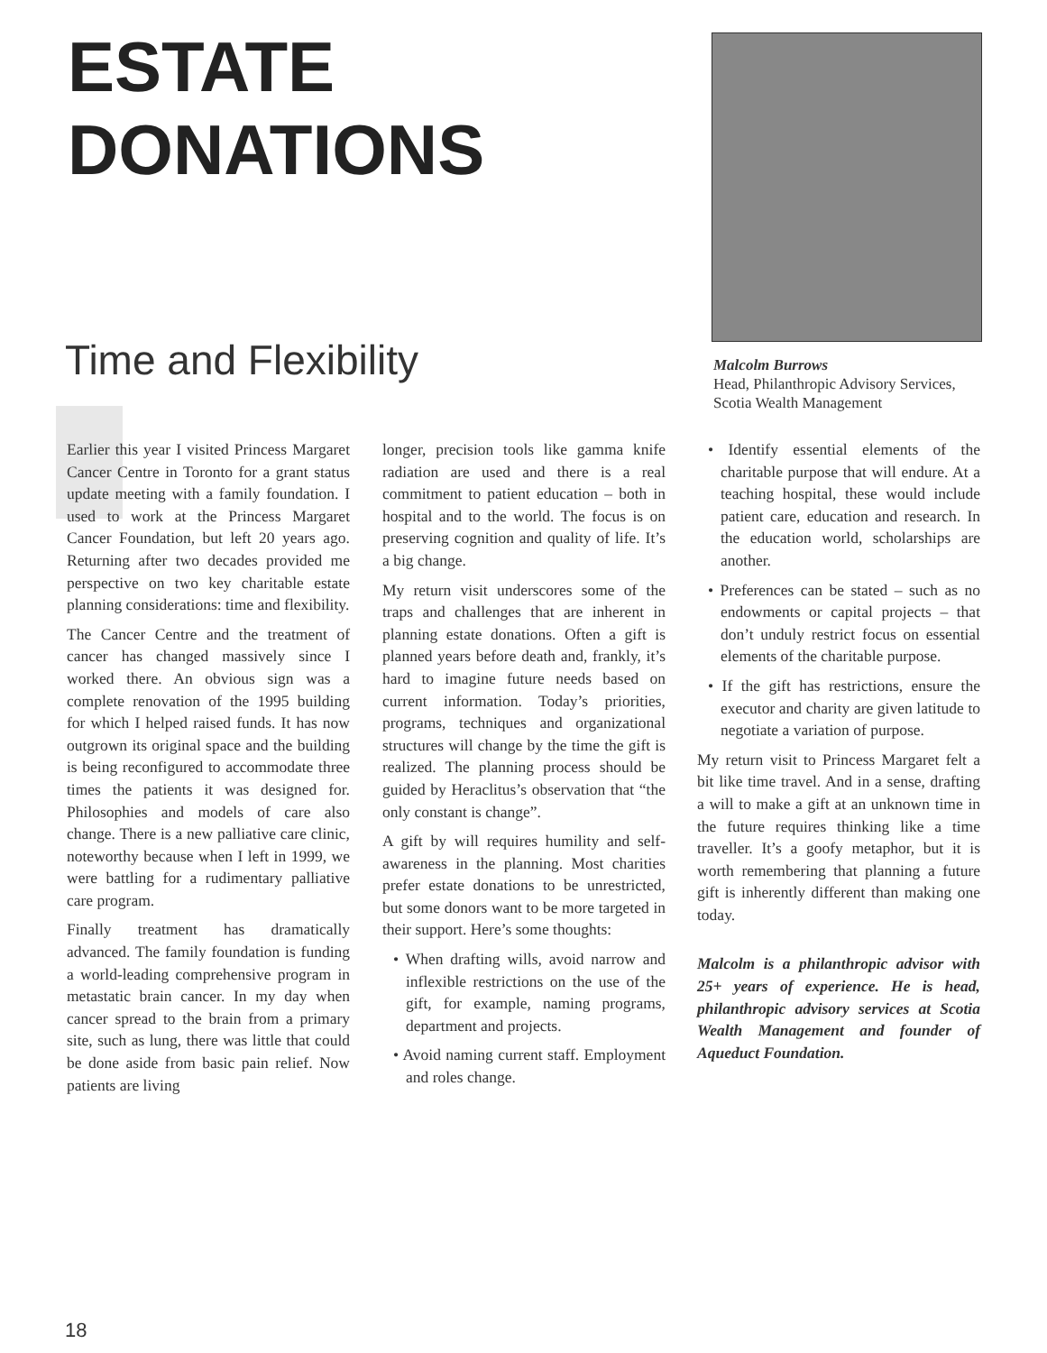ESTATE
DONATIONS
Malcolm Burrows
Head, Philanthropic Advisory Services,
Scotia Wealth Management
Time and Flexibility
Earlier this year I visited Princess Margaret Cancer Centre in Toronto for a grant status update meeting with a family foundation. I used to work at the Princess Margaret Cancer Foundation, but left 20 years ago. Returning after two decades provided me perspective on two key charitable estate planning considerations: time and flexibility.
The Cancer Centre and the treatment of cancer has changed massively since I worked there. An obvious sign was a complete renovation of the 1995 building for which I helped raised funds. It has now outgrown its original space and the building is being reconfigured to accommodate three times the patients it was designed for. Philosophies and models of care also change. There is a new palliative care clinic, noteworthy because when I left in 1999, we were battling for a rudimentary palliative care program.
Finally treatment has dramatically advanced. The family foundation is funding a world-leading comprehensive program in metastatic brain cancer. In my day when cancer spread to the brain from a primary site, such as lung, there was little that could be done aside from basic pain relief. Now patients are living
longer, precision tools like gamma knife radiation are used and there is a real commitment to patient education – both in hospital and to the world. The focus is on preserving cognition and quality of life. It’s a big change.
My return visit underscores some of the traps and challenges that are inherent in planning estate donations. Often a gift is planned years before death and, frankly, it’s hard to imagine future needs based on current information. Today’s priorities, programs, techniques and organizational structures will change by the time the gift is realized. The planning process should be guided by Heraclitus’s observation that “the only constant is change”.
A gift by will requires humility and self-awareness in the planning. Most charities prefer estate donations to be unrestricted, but some donors want to be more targeted in their support. Here’s some thoughts:
• When drafting wills, avoid narrow and inflexible restrictions on the use of the gift, for example, naming programs, department and projects.
• Avoid naming current staff. Employment and roles change.
• Identify essential elements of the charitable purpose that will endure. At a teaching hospital, these would include patient care, education and research. In the education world, scholarships are another.
• Preferences can be stated – such as no endowments or capital projects – that don’t unduly restrict focus on essential elements of the charitable purpose.
• If the gift has restrictions, ensure the executor and charity are given latitude to negotiate a variation of purpose.
My return visit to Princess Margaret felt a bit like time travel. And in a sense, drafting a will to make a gift at an unknown time in the future requires thinking like a time traveller. It’s a goofy metaphor, but it is worth remembering that planning a future gift is inherently different than making one today.
Malcolm is a philanthropic advisor with 25+ years of experience. He is head, philanthropic advisory services at Scotia Wealth Management and founder of Aqueduct Foundation.
18